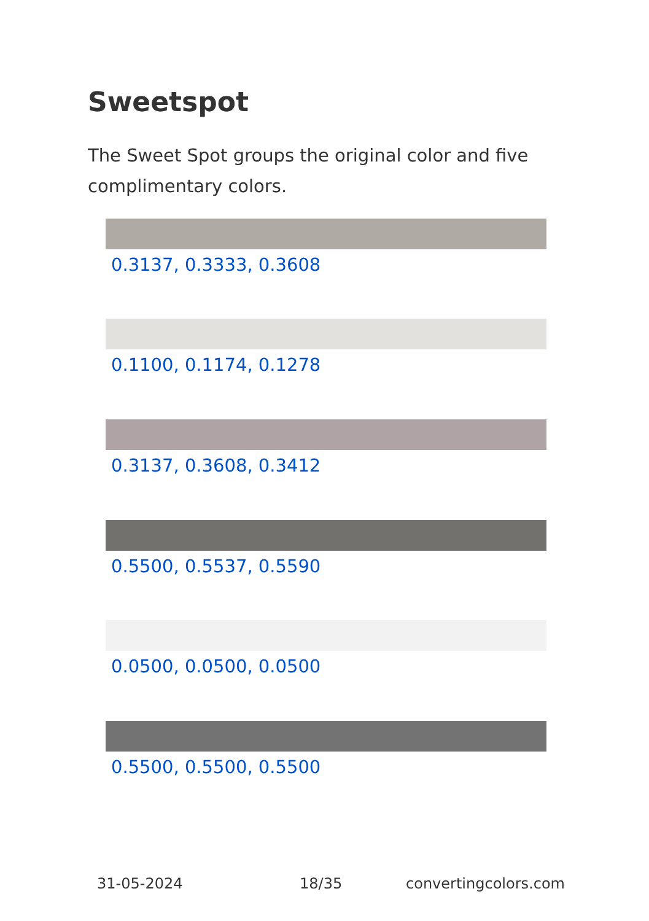Sweetspot
The Sweet Spot groups the original color and five complimentary colors.
0.3137, 0.3333, 0.3608
0.1100, 0.1174, 0.1278
0.3137, 0.3608, 0.3412
0.5500, 0.5537, 0.5590
0.0500, 0.0500, 0.0500
0.5500, 0.5500, 0.5500
31-05-2024 18/35 convertingcolors.com